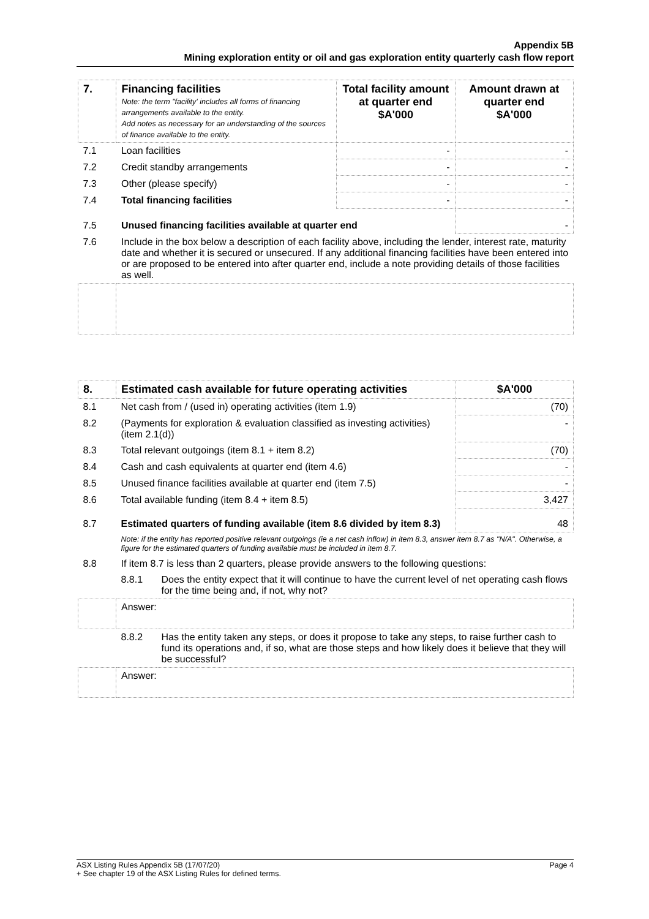Appendix 5B
Mining exploration entity or oil and gas exploration entity quarterly cash flow report
| 7. | Financing facilities Note: the term "facility' includes all forms of financing arrangements available to the entity. Add notes as necessary for an understanding of the sources of finance available to the entity. | Total facility amount at quarter end $A'000 | Amount drawn at quarter end $A'000 |
| --- | --- | --- | --- |
| 7.1 | Loan facilities | - | - |
| 7.2 | Credit standby arrangements | - | - |
| 7.3 | Other (please specify) | - | - |
| 7.4 | Total financing facilities | - | - |
| 7.5 | Unused financing facilities available at quarter end | | - |
| 7.6 | Include in the box below a description of each facility above, including the lender, interest rate, maturity date and whether it is secured or unsecured. If any additional financing facilities have been entered into or are proposed to be entered into after quarter end, include a note providing details of those facilities as well. | | |
| 8. | Estimated cash available for future operating activities | | $A'000 |
| --- | --- | --- | --- |
| 8.1 | Net cash from / (used in) operating activities (item 1.9) | | (70) |
| 8.2 | (Payments for exploration & evaluation classified as investing activities) (item 2.1(d)) | | - |
| 8.3 | Total relevant outgoings (item 8.1 + item 8.2) | | (70) |
| 8.4 | Cash and cash equivalents at quarter end (item 4.6) | | - |
| 8.5 | Unused finance facilities available at quarter end (item 7.5) | | - |
| 8.6 | Total available funding (item 8.4 + item 8.5) | | 3,427 |
| 8.7 | Estimated quarters of funding available (item 8.6 divided by item 8.3) | | 48 |
| | Note: if the entity has reported positive relevant outgoings (ie a net cash inflow) in item 8.3, answer item 8.7 as "N/A". Otherwise, a figure for the estimated quarters of funding available must be included in item 8.7. | | |
| 8.8 | If item 8.7 is less than 2 quarters, please provide answers to the following questions: | | |
| | 8.8.1 | Does the entity expect that it will continue to have the current level of net operating cash flows for the time being and, if not, why not? | |
| | Answer: | | |
| | 8.8.2 | Has the entity taken any steps, or does it propose to take any steps, to raise further cash to fund its operations and, if so, what are those steps and how likely does it believe that they will be successful? | |
| | Answer: | | |
Page 4 ASX Listing Rules Appendix 5B (17/07/20)
+ See chapter 19 of the ASX Listing Rules for defined terms.